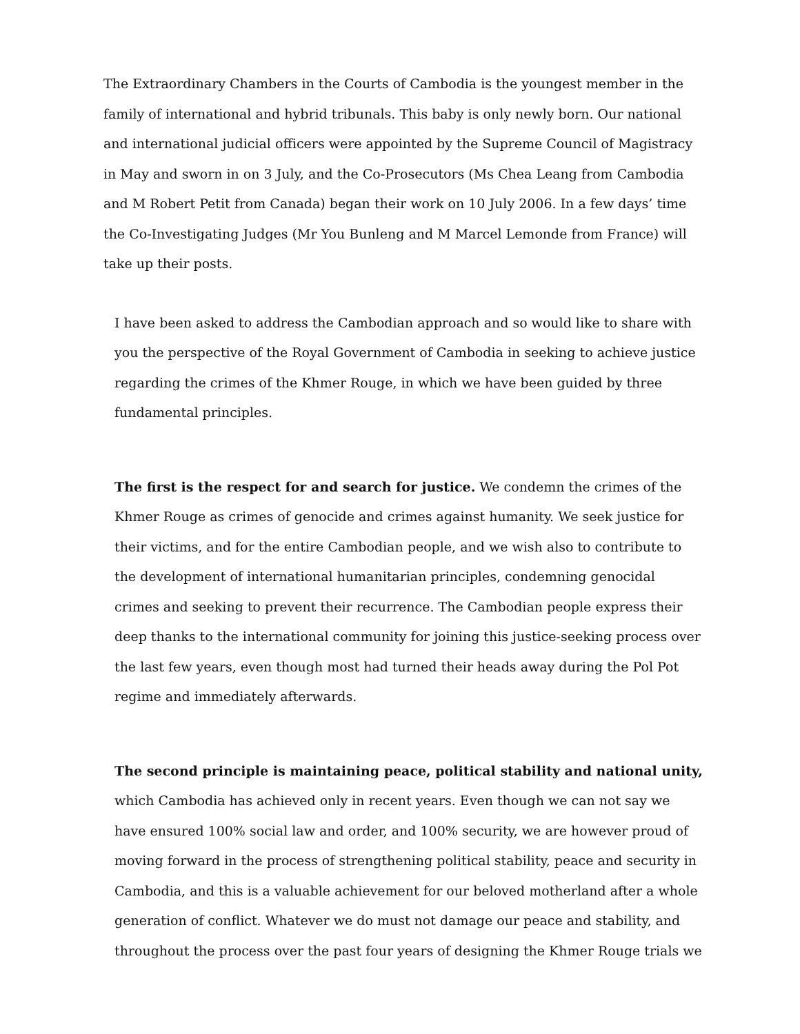The Extraordinary Chambers in the Courts of Cambodia is the youngest member in the family of international and hybrid tribunals. This baby is only newly born. Our national and international judicial officers were appointed by the Supreme Council of Magistracy in May and sworn in on 3 July, and the Co-Prosecutors (Ms Chea Leang from Cambodia and M Robert Petit from Canada) began their work on 10 July 2006. In a few days’ time the Co-Investigating Judges (Mr You Bunleng and M Marcel Lemonde from France) will take up their posts.
I have been asked to address the Cambodian approach and so would like to share with you the perspective of the Royal Government of Cambodia in seeking to achieve justice regarding the crimes of the Khmer Rouge, in which we have been guided by three fundamental principles.
The first is the respect for and search for justice. We condemn the crimes of the Khmer Rouge as crimes of genocide and crimes against humanity. We seek justice for their victims, and for the entire Cambodian people, and we wish also to contribute to the development of international humanitarian principles, condemning genocidal crimes and seeking to prevent their recurrence. The Cambodian people express their deep thanks to the international community for joining this justice-seeking process over the last few years, even though most had turned their heads away during the Pol Pot regime and immediately afterwards.
The second principle is maintaining peace, political stability and national unity, which Cambodia has achieved only in recent years. Even though we can not say we have ensured 100% social law and order, and 100% security, we are however proud of moving forward in the process of strengthening political stability, peace and security in Cambodia, and this is a valuable achievement for our beloved motherland after a whole generation of conflict. Whatever we do must not damage our peace and stability, and throughout the process over the past four years of designing the Khmer Rouge trials we